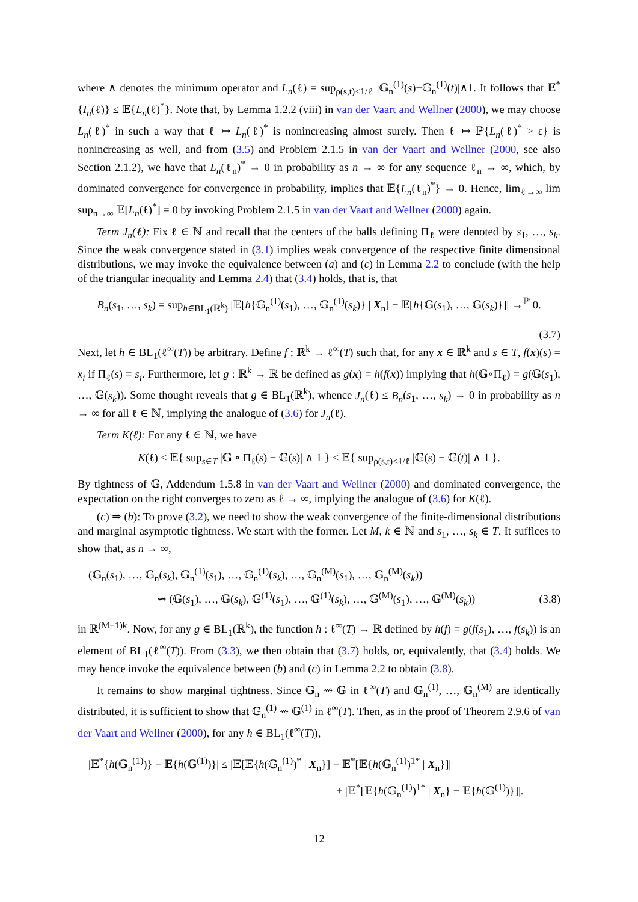where ∧ denotes the minimum operator and L<sub>n</sub>(ℓ) = sup<sub>ρ(s,t)<1/ℓ</sub> |𝔾<sub>n</sub><sup>(1)</sup>(s)−𝔾<sub>n</sub><sup>(1)</sup>(t)|∧1. It follows that 𝔼<sup>*</sup>{I<sub>n</sub>(ℓ)} ≤ 𝔼{L<sub>n</sub>(ℓ)<sup>*</sup>}. Note that, by Lemma 1.2.2 (viii) in van der Vaart and Wellner (2000), we may choose L<sub>n</sub>(ℓ)<sup>*</sup> in such a way that ℓ ↦ L<sub>n</sub>(ℓ)<sup>*</sup> is nonincreasing almost surely. Then ℓ ↦ ℙ{L<sub>n</sub>(ℓ)<sup>*</sup> > ε} is nonincreasing as well, and from (3.5) and Problem 2.1.5 in van der Vaart and Wellner (2000, see also Section 2.1.2), we have that L<sub>n</sub>(ℓ<sub>n</sub>)<sup>*</sup> → 0 in probability as n → ∞ for any sequence ℓ<sub>n</sub> → ∞, which, by dominated convergence for convergence in probability, implies that 𝔼{L<sub>n</sub>(ℓ<sub>n</sub>)<sup>*</sup>} → 0. Hence, lim<sub>ℓ→∞</sub> lim sup<sub>n→∞</sub> 𝔼[L<sub>n</sub>(ℓ)<sup>*</sup>] = 0 by invoking Problem 2.1.5 in van der Vaart and Wellner (2000) again.
Term J<sub>n</sub>(ℓ): Fix ℓ ∈ ℕ and recall that the centers of the balls defining Π<sub>ℓ</sub> were denoted by s<sub>1</sub>, …, s<sub>k</sub>. Since the weak convergence stated in (3.1) implies weak convergence of the respective finite dimensional distributions, we may invoke the equivalence between (a) and (c) in Lemma 2.2 to conclude (with the help of the triangular inequality and Lemma 2.4) that (3.4) holds, that is, that
B<sub>n</sub>(s<sub>1</sub>, …, s<sub>k</sub>) = sup<sub>h∈BL<sub>1</sub>(ℝ<sup>k</sup>)</sub> |𝔼[h{𝔾<sub>n</sub><sup>(1)</sup>(s<sub>1</sub>), …, 𝔾<sub>n</sub><sup>(1)</sup>(s<sub>k</sub>)} | X<sub>n</sub>] − 𝔼[h{𝔾(s<sub>1</sub>), …, 𝔾(s<sub>k</sub>)}]| →<sup>ℙ</sup> 0.
(3.7)
Next, let h ∈ BL<sub>1</sub>(ℓ<sup>∞</sup>(T)) be arbitrary. Define f : ℝ<sup>k</sup> → ℓ<sup>∞</sup>(T) such that, for any x ∈ ℝ<sup>k</sup> and s ∈ T, f(x)(s) = x<sub>i</sub> if Π<sub>ℓ</sub>(s) = s<sub>i</sub>. Furthermore, let g : ℝ<sup>k</sup> → ℝ be defined as g(x) = h(f(x)) implying that h(𝔾∘Π<sub>ℓ</sub>) = g(𝔾(s<sub>1</sub>), …, 𝔾(s<sub>k</sub>)). Some thought reveals that g ∈ BL<sub>1</sub>(ℝ<sup>k</sup>), whence J<sub>n</sub>(ℓ) ≤ B<sub>n</sub>(s<sub>1</sub>, …, s<sub>k</sub>) → 0 in probability as n → ∞ for all ℓ ∈ ℕ, implying the analogue of (3.6) for J<sub>n</sub>(ℓ).
Term K(ℓ): For any ℓ ∈ ℕ, we have
K(ℓ) ≤ 𝔼{ sup<sub>s∈T</sub> |𝔾 ∘ Π<sub>ℓ</sub>(s) − 𝔾(s)| ∧ 1 } ≤ 𝔼{ sup<sub>ρ(s,t)<1/ℓ</sub> |𝔾(s) − 𝔾(t)| ∧ 1 }.
By tightness of 𝔾, Addendum 1.5.8 in van der Vaart and Wellner (2000) and dominated convergence, the expectation on the right converges to zero as ℓ → ∞, implying the analogue of (3.6) for K(ℓ).
(c) ⇒ (b): To prove (3.2), we need to show the weak convergence of the finite-dimensional distributions and marginal asymptotic tightness. We start with the former. Let M, k ∈ ℕ and s<sub>1</sub>, …, s<sub>k</sub> ∈ T. It suffices to show that, as n → ∞,
(𝔾<sub>n</sub>(s<sub>1</sub>), …, 𝔾<sub>n</sub>(s<sub>k</sub>), 𝔾<sub>n</sub><sup>(1)</sup>(s<sub>1</sub>), …, 𝔾<sub>n</sub><sup>(1)</sup>(s<sub>k</sub>), …, 𝔾<sub>n</sub><sup>(M)</sup>(s<sub>1</sub>), …, 𝔾<sub>n</sub><sup>(M)</sup>(s<sub>k</sub>))
⇝ (𝔾(s<sub>1</sub>), …, 𝔾(s<sub>k</sub>), 𝔾<sup>(1)</sup>(s<sub>1</sub>), …, 𝔾<sup>(1)</sup>(s<sub>k</sub>), …, 𝔾<sup>(M)</sup>(s<sub>1</sub>), …, 𝔾<sup>(M)</sup>(s<sub>k</sub>)) (3.8)
in ℝ<sup>(M+1)k</sup>. Now, for any g ∈ BL<sub>1</sub>(ℝ<sup>k</sup>), the function h : ℓ<sup>∞</sup>(T) → ℝ defined by h(f) = g(f(s<sub>1</sub>), …, f(s<sub>k</sub>)) is an element of BL<sub>1</sub>(ℓ<sup>∞</sup>(T)). From (3.3), we then obtain that (3.7) holds, or, equivalently, that (3.4) holds. We may hence invoke the equivalence between (b) and (c) in Lemma 2.2 to obtain (3.8).
It remains to show marginal tightness. Since 𝔾<sub>n</sub> ⇝ 𝔾 in ℓ<sup>∞</sup>(T) and 𝔾<sub>n</sub><sup>(1)</sup>, …, 𝔾<sub>n</sub><sup>(M)</sup> are identically distributed, it is sufficient to show that 𝔾<sub>n</sub><sup>(1)</sup> ⇝ 𝔾<sup>(1)</sup> in ℓ<sup>∞</sup>(T). Then, as in the proof of Theorem 2.9.6 of van der Vaart and Wellner (2000), for any h ∈ BL<sub>1</sub>(ℓ<sup>∞</sup>(T)),
|𝔼<sup>*</sup>{h(𝔾<sub>n</sub><sup>(1)</sup>)} − 𝔼{h(𝔾<sup>(1)</sup>)}| ≤ |𝔼[𝔼{h(𝔾<sub>n</sub><sup>(1)</sup>)<sup>*</sup> | X<sub>n</sub>}] − 𝔼<sup>*</sup>[𝔼{h(𝔾<sub>n</sub><sup>(1)</sup>)<sup>1*</sup> | X<sub>n</sub>}]|
+ |𝔼<sup>*</sup>[𝔼{h(𝔾<sub>n</sub><sup>(1)</sup>)<sup>1*</sup> | X<sub>n</sub>} − 𝔼{h(𝔾<sup>(1)</sup>)}]|.
12